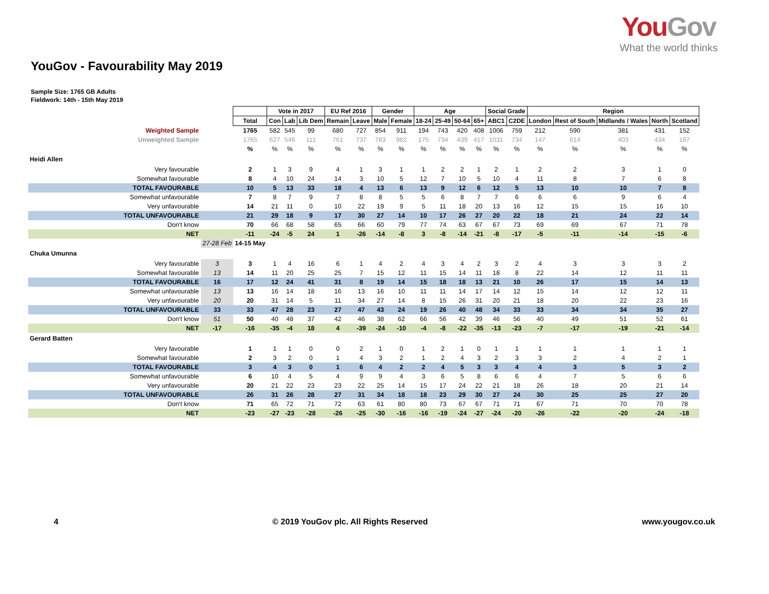YouGov
What the world thinks
YouGov - Favourability May 2019
Sample Size: 1765 GB Adults
Fieldwork: 14th - 15th May 2019
| | | | Vote in 2017 | | | EU Ref 2016 | | Gender | | Age | | | | Social Grade | | Region | | | | |
| | | Total | Con | Lab | Lib Dem | Remain | Leave | Male | Female | 18-24 | 25-49 | 50-64 | 65+ | ABC1 | C2DE | London | Rest of South | Midlands / Wales | North | Scotland |
| Weighted Sample | | 1765 | 582 | 545 | 99 | 680 | 727 | 854 | 911 | 194 | 743 | 420 | 408 | 1006 | 759 | 212 | 590 | 381 | 431 | 152 |
| Unweighted Sample | | 1765 | 627 | 546 | 111 | 761 | 737 | 783 | 982 | 175 | 734 | 439 | 417 | 1031 | 734 | 147 | 614 | 403 | 434 | 167 |
| | | % | % | % | % | % | % | % | % | % | % | % | % | % | % | % | % | % | % | % |
| Heidi Allen | | | | | | | | | | | | | | | | | | | | |
| Very favourable | | 2 | 1 | 3 | 9 | 4 | 1 | 3 | 1 | 1 | 2 | 2 | 1 | 2 | 1 | 2 | 2 | 3 | 1 | 0 |
| Somewhat favourable | | 8 | 4 | 10 | 24 | 14 | 3 | 10 | 5 | 12 | 7 | 10 | 5 | 10 | 4 | 11 | 8 | 7 | 6 | 8 |
| TOTAL FAVOURABLE | | 10 | 5 | 13 | 33 | 18 | 4 | 13 | 6 | 13 | 9 | 12 | 6 | 12 | 5 | 13 | 10 | 10 | 7 | 8 |
| Somewhat unfavourable | | 7 | 8 | 7 | 9 | 7 | 8 | 8 | 5 | 5 | 6 | 8 | 7 | 7 | 6 | 6 | 6 | 9 | 6 | 4 |
| Very unfavourable | | 14 | 21 | 11 | 0 | 10 | 22 | 19 | 9 | 5 | 11 | 18 | 20 | 13 | 16 | 12 | 15 | 15 | 16 | 10 |
| TOTAL UNFAVOURABLE | | 21 | 29 | 18 | 9 | 17 | 30 | 27 | 14 | 10 | 17 | 26 | 27 | 20 | 22 | 18 | 21 | 24 | 22 | 14 |
| Don't know | | 70 | 66 | 68 | 58 | 65 | 66 | 60 | 79 | 77 | 74 | 63 | 67 | 67 | 73 | 69 | 69 | 67 | 71 | 78 |
| NET | | -11 | -24 | -5 | 24 | 1 | -26 | -14 | -8 | 3 | -8 | -14 | -21 | -8 | -17 | -5 | -11 | -14 | -15 | -6 |
| | 27-28 Feb | 14-15 May | | | | | | | | | | | | | | | | | | |
| Chuka Umunna | | | | | | | | | | | | | | | | | | | | |
| Very favourable | 3 | 3 | 1 | 4 | 16 | 6 | 1 | 4 | 2 | 4 | 3 | 4 | 2 | 3 | 2 | 4 | 3 | 3 | 3 | 2 |
| Somewhat favourable | 13 | 14 | 11 | 20 | 25 | 25 | 7 | 15 | 12 | 11 | 15 | 14 | 11 | 18 | 8 | 22 | 14 | 12 | 11 | 11 |
| TOTAL FAVOURABLE | 16 | 17 | 12 | 24 | 41 | 31 | 8 | 19 | 14 | 15 | 18 | 18 | 13 | 21 | 10 | 26 | 17 | 15 | 14 | 13 |
| Somewhat unfavourable | 13 | 13 | 16 | 14 | 18 | 16 | 13 | 16 | 10 | 11 | 11 | 14 | 17 | 14 | 12 | 15 | 14 | 12 | 12 | 11 |
| Very unfavourable | 20 | 20 | 31 | 14 | 5 | 11 | 34 | 27 | 14 | 8 | 15 | 26 | 31 | 20 | 21 | 18 | 20 | 22 | 23 | 16 |
| TOTAL UNFAVOURABLE | 33 | 33 | 47 | 28 | 23 | 27 | 47 | 43 | 24 | 19 | 26 | 40 | 48 | 34 | 33 | 33 | 34 | 34 | 35 | 27 |
| Don't know | 51 | 50 | 40 | 48 | 37 | 42 | 46 | 38 | 62 | 66 | 56 | 42 | 39 | 46 | 56 | 40 | 49 | 51 | 52 | 61 |
| NET | -17 | -16 | -35 | -4 | 18 | 4 | -39 | -24 | -10 | -4 | -8 | -22 | -35 | -13 | -23 | -7 | -17 | -19 | -21 | -14 |
| Gerard Batten | | | | | | | | | | | | | | | | | | | | |
| Very favourable | | 1 | 1 | 1 | 0 | 0 | 2 | 1 | 0 | 1 | 2 | 1 | 0 | 1 | 1 | 1 | 1 | 1 | 1 | 1 |
| Somewhat favourable | | 2 | 3 | 2 | 0 | 1 | 4 | 3 | 2 | 1 | 2 | 4 | 3 | 2 | 3 | 3 | 2 | 4 | 2 | 1 |
| TOTAL FAVOURABLE | | 3 | 4 | 3 | 0 | 1 | 6 | 4 | 2 | 2 | 4 | 5 | 3 | 3 | 4 | 4 | 3 | 5 | 3 | 2 |
| Somewhat unfavourable | | 6 | 10 | 4 | 5 | 4 | 9 | 9 | 4 | 3 | 6 | 5 | 8 | 6 | 6 | 4 | 7 | 5 | 6 | 6 |
| Very unfavourable | | 20 | 21 | 22 | 23 | 23 | 22 | 25 | 14 | 15 | 17 | 24 | 22 | 21 | 18 | 26 | 18 | 20 | 21 | 14 |
| TOTAL UNFAVOURABLE | | 26 | 31 | 26 | 28 | 27 | 31 | 34 | 18 | 18 | 23 | 29 | 30 | 27 | 24 | 30 | 25 | 25 | 27 | 20 |
| Don't know | | 71 | 65 | 72 | 71 | 72 | 63 | 61 | 80 | 80 | 73 | 67 | 67 | 71 | 71 | 67 | 71 | 70 | 70 | 78 |
| NET | | -23 | -27 | -23 | -28 | -26 | -25 | -30 | -16 | -16 | -19 | -24 | -27 | -24 | -20 | -26 | -22 | -20 | -24 | -18 |
4 © 2019 YouGov plc. All Rights Reserved www.yougov.co.uk